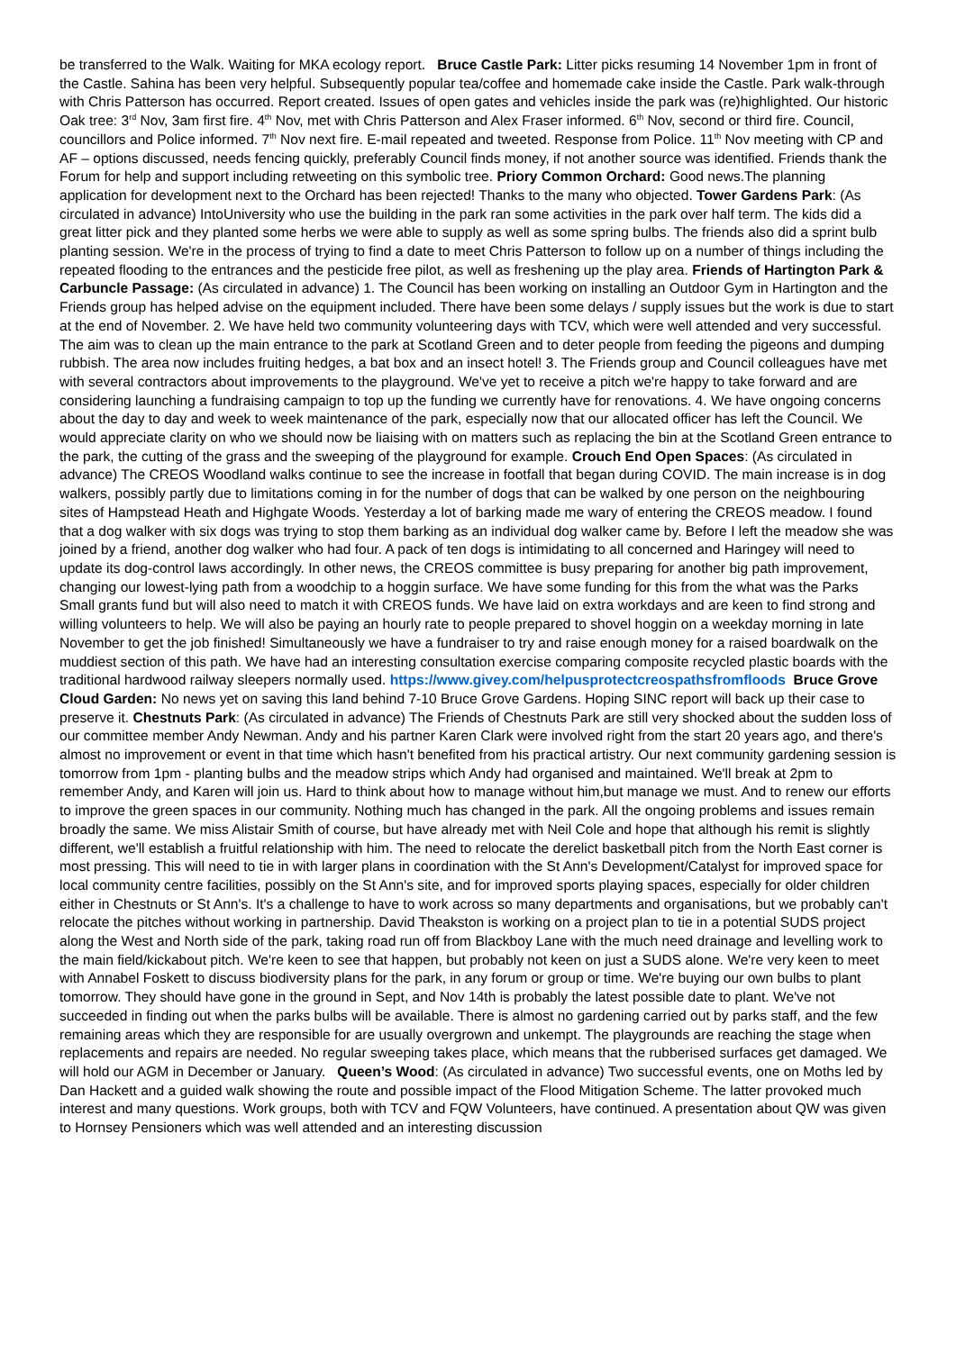be transferred to the Walk. Waiting for MKA ecology report. Bruce Castle Park: Litter picks resuming 14 November 1pm in front of the Castle. Sahina has been very helpful. Subsequently popular tea/coffee and homemade cake inside the Castle. Park walk-through with Chris Patterson has occurred. Report created. Issues of open gates and vehicles inside the park was (re)highlighted. Our historic Oak tree: 3<sup>rd</sup> Nov, 3am first fire. 4<sup>th</sup> Nov, met with Chris Patterson and Alex Fraser informed. 6<sup>th</sup> Nov, second or third fire. Council, councillors and Police informed. 7<sup>th</sup> Nov next fire. E-mail repeated and tweeted. Response from Police. 11<sup>th</sup> Nov meeting with CP and AF – options discussed, needs fencing quickly, preferably Council finds money, if not another source was identified. Friends thank the Forum for help and support including retweeting on this symbolic tree. Priory Common Orchard: Good news.The planning application for development next to the Orchard has been rejected! Thanks to the many who objected. Tower Gardens Park: (As circulated in advance) IntoUniversity who use the building in the park ran some activities in the park over half term. The kids did a great litter pick and they planted some herbs we were able to supply as well as some spring bulbs. The friends also did a sprint bulb planting session. We're in the process of trying to find a date to meet Chris Patterson to follow up on a number of things including the repeated flooding to the entrances and the pesticide free pilot, as well as freshening up the play area. Friends of Hartington Park & Carbuncle Passage: (As circulated in advance) 1. The Council has been working on installing an Outdoor Gym in Hartington and the Friends group has helped advise on the equipment included. There have been some delays / supply issues but the work is due to start at the end of November. 2. We have held two community volunteering days with TCV, which were well attended and very successful. The aim was to clean up the main entrance to the park at Scotland Green and to deter people from feeding the pigeons and dumping rubbish. The area now includes fruiting hedges, a bat box and an insect hotel! 3. The Friends group and Council colleagues have met with several contractors about improvements to the playground. We've yet to receive a pitch we're happy to take forward and are considering launching a fundraising campaign to top up the funding we currently have for renovations. 4. We have ongoing concerns about the day to day and week to week maintenance of the park, especially now that our allocated officer has left the Council. We would appreciate clarity on who we should now be liaising with on matters such as replacing the bin at the Scotland Green entrance to the park, the cutting of the grass and the sweeping of the playground for example. Crouch End Open Spaces: (As circulated in advance) The CREOS Woodland walks continue to see the increase in footfall that began during COVID. The main increase is in dog walkers, possibly partly due to limitations coming in for the number of dogs that can be walked by one person on the neighbouring sites of Hampstead Heath and Highgate Woods. Yesterday a lot of barking made me wary of entering the CREOS meadow. I found that a dog walker with six dogs was trying to stop them barking as an individual dog walker came by. Before I left the meadow she was joined by a friend, another dog walker who had four. A pack of ten dogs is intimidating to all concerned and Haringey will need to update its dog-control laws accordingly. In other news, the CREOS committee is busy preparing for another big path improvement, changing our lowest-lying path from a woodchip to a hoggin surface. We have some funding for this from the what was the Parks Small grants fund but will also need to match it with CREOS funds. We have laid on extra workdays and are keen to find strong and willing volunteers to help. We will also be paying an hourly rate to people prepared to shovel hoggin on a weekday morning in late November to get the job finished! Simultaneously we have a fundraiser to try and raise enough money for a raised boardwalk on the muddiest section of this path. We have had an interesting consultation exercise comparing composite recycled plastic boards with the traditional hardwood railway sleepers normally used. https://www.givey.com/helpusprotectcreospathsfromfloods Bruce Grove Cloud Garden: No news yet on saving this land behind 7-10 Bruce Grove Gardens. Hoping SINC report will back up their case to preserve it. Chestnuts Park: (As circulated in advance) The Friends of Chestnuts Park are still very shocked about the sudden loss of our committee member Andy Newman. Andy and his partner Karen Clark were involved right from the start 20 years ago, and there's almost no improvement or event in that time which hasn't benefited from his practical artistry. Our next community gardening session is tomorrow from 1pm - planting bulbs and the meadow strips which Andy had organised and maintained. We'll break at 2pm to remember Andy, and Karen will join us. Hard to think about how to manage without him,but manage we must. And to renew our efforts to improve the green spaces in our community. Nothing much has changed in the park. All the ongoing problems and issues remain broadly the same. We miss Alistair Smith of course, but have already met with Neil Cole and hope that although his remit is slightly different, we'll establish a fruitful relationship with him. The need to relocate the derelict basketball pitch from the North East corner is most pressing. This will need to tie in with larger plans in coordination with the St Ann's Development/Catalyst for improved space for local community centre facilities, possibly on the St Ann's site, and for improved sports playing spaces, especially for older children either in Chestnuts or St Ann's. It's a challenge to have to work across so many departments and organisations, but we probably can't relocate the pitches without working in partnership. David Theakston is working on a project plan to tie in a potential SUDS project along the West and North side of the park, taking road run off from Blackboy Lane with the much need drainage and levelling work to the main field/kickabout pitch. We're keen to see that happen, but probably not keen on just a SUDS alone. We're very keen to meet with Annabel Foskett to discuss biodiversity plans for the park, in any forum or group or time. We're buying our own bulbs to plant tomorrow. They should have gone in the ground in Sept, and Nov 14th is probably the latest possible date to plant. We've not succeeded in finding out when the parks bulbs will be available. There is almost no gardening carried out by parks staff, and the few remaining areas which they are responsible for are usually overgrown and unkempt. The playgrounds are reaching the stage when replacements and repairs are needed. No regular sweeping takes place, which means that the rubberised surfaces get damaged. We will hold our AGM in December or January. Queen’s Wood: (As circulated in advance) Two successful events, one on Moths led by Dan Hackett and a guided walk showing the route and possible impact of the Flood Mitigation Scheme. The latter provoked much interest and many questions. Work groups, both with TCV and FQW Volunteers, have continued. A presentation about QW was given to Hornsey Pensioners which was well attended and an interesting discussion